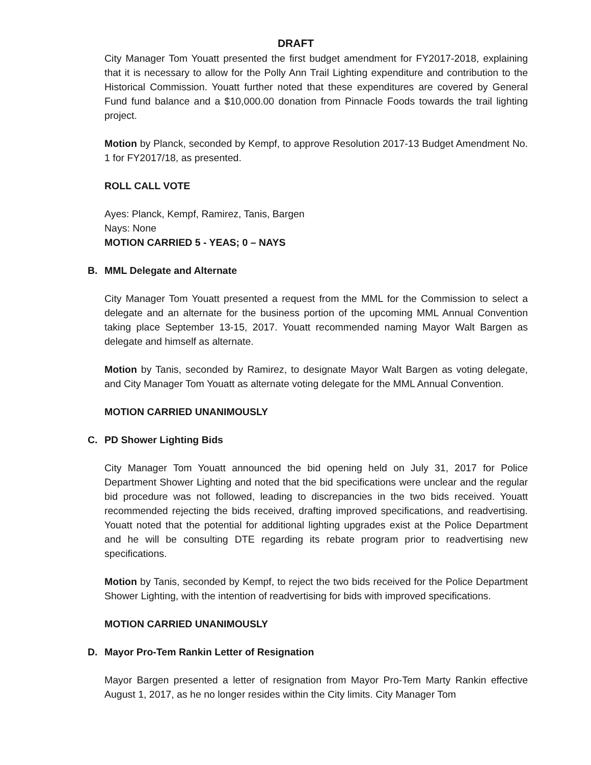DRAFT
City Manager Tom Youatt presented the first budget amendment for FY2017-2018, explaining that it is necessary to allow for the Polly Ann Trail Lighting expenditure and contribution to the Historical Commission. Youatt further noted that these expenditures are covered by General Fund fund balance and a $10,000.00 donation from Pinnacle Foods towards the trail lighting project.
Motion by Planck, seconded by Kempf, to approve Resolution 2017-13 Budget Amendment No. 1 for FY2017/18, as presented.
ROLL CALL VOTE
Ayes: Planck, Kempf, Ramirez, Tanis, Bargen
Nays: None
MOTION CARRIED 5 - YEAS; 0 – NAYS
B. MML Delegate and Alternate
City Manager Tom Youatt presented a request from the MML for the Commission to select a delegate and an alternate for the business portion of the upcoming MML Annual Convention taking place September 13-15, 2017. Youatt recommended naming Mayor Walt Bargen as delegate and himself as alternate.
Motion by Tanis, seconded by Ramirez, to designate Mayor Walt Bargen as voting delegate, and City Manager Tom Youatt as alternate voting delegate for the MML Annual Convention.
MOTION CARRIED UNANIMOUSLY
C. PD Shower Lighting Bids
City Manager Tom Youatt announced the bid opening held on July 31, 2017 for Police Department Shower Lighting and noted that the bid specifications were unclear and the regular bid procedure was not followed, leading to discrepancies in the two bids received. Youatt recommended rejecting the bids received, drafting improved specifications, and readvertising. Youatt noted that the potential for additional lighting upgrades exist at the Police Department and he will be consulting DTE regarding its rebate program prior to readvertising new specifications.
Motion by Tanis, seconded by Kempf, to reject the two bids received for the Police Department Shower Lighting, with the intention of readvertising for bids with improved specifications.
MOTION CARRIED UNANIMOUSLY
D. Mayor Pro-Tem Rankin Letter of Resignation
Mayor Bargen presented a letter of resignation from Mayor Pro-Tem Marty Rankin effective August 1, 2017, as he no longer resides within the City limits. City Manager Tom